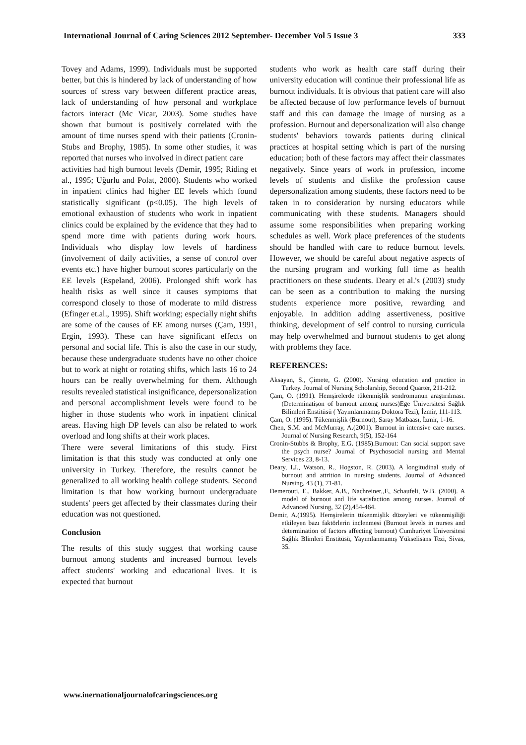International Journal of Caring Sciences 2012 September- December Vol 5 Issue 3 333
Tovey and Adams, 1999). Individuals must be supported better, but this is hindered by lack of understanding of how sources of stress vary between different practice areas, lack of understanding of how personal and workplace factors interact (Mc Vicar, 2003). Some studies have shown that burnout is positively correlated with the amount of time nurses spend with their patients (Cronin-Stubs and Brophy, 1985). In some other studies, it was reported that nurses who involved in direct patient care
activities had high burnout levels (Demir, 1995; Riding et al., 1995; Uğurlu and Polat, 2000). Students who worked in inpatient clinics had higher EE levels which found statistically significant (p<0.05). The high levels of emotional exhaustion of students who work in inpatient clinics could be explained by the evidence that they had to spend more time with patients during work hours. Individuals who display low levels of hardiness (involvement of daily activities, a sense of control over events etc.) have higher burnout scores particularly on the EE levels (Espeland, 2006). Prolonged shift work has health risks as well since it causes symptoms that correspond closely to those of moderate to mild distress (Efinger et.al., 1995). Shift working; especially night shifts are some of the causes of EE among nurses (Çam, 1991, Ergin, 1993). These can have significant effects on personal and social life. This is also the case in our study, because these undergraduate students have no other choice but to work at night or rotating shifts, which lasts 16 to 24 hours can be really overwhelming for them. Although results revealed statistical insignificance, depersonalization and personal accomplishment levels were found to be higher in those students who work in inpatient clinical areas. Having high DP levels can also be related to work overload and long shifts at their work places.
There were several limitations of this study. First limitation is that this study was conducted at only one university in Turkey. Therefore, the results cannot be generalized to all working health college students. Second limitation is that how working burnout undergraduate students' peers get affected by their classmates during their education was not questioned.
Conclusion
The results of this study suggest that working cause burnout among students and increased burnout levels affect students' working and educational lives. It is expected that burnout
students who work as health care staff during their university education will continue their professional life as burnout individuals. It is obvious that patient care will also be affected because of low performance levels of burnout staff and this can damage the image of nursing as a profession. Burnout and depersonalization will also change students' behaviors towards patients during clinical practices at hospital setting which is part of the nursing education; both of these factors may affect their classmates negatively. Since years of work in profession, income levels of students and dislike the profession cause depersonalization among students, these factors need to be taken in to consideration by nursing educators while communicating with these students. Managers should assume some responsibilities when preparing working schedules as well. Work place preferences of the students should be handled with care to reduce burnout levels. However, we should be careful about negative aspects of the nursing program and working full time as health practitioners on these students. Deary et al.'s (2003) study can be seen as a contribution to making the nursing students experience more positive, rewarding and enjoyable. In addition adding assertiveness, positive thinking, development of self control to nursing curricula may help overwhelmed and burnout students to get along with problems they face.
REFERENCES:
Aksayan, S., Çimete, G. (2000). Nursing education and practice in Turkey. Journal of Nursing Scholarship, Second Quarter, 211-212.
Çam, O. (1991). Hemşirelerde tükenmişlik sendromunun araştırılması.(Determinatişon of burnout among nurses)Ege Üniversitesi Sağlık Bilimleri Enstitüsü ( Yayımlanmamış Doktora Tezi), İzmir, 111-113.
Çam, O. (1995). Tükenmişlik (Burnout), Saray Matbaası, İzmir, 1-16.
Chen, S.M. and McMurray, A.(2001). Burnout in intensive care nurses. Journal of Nursing Research, 9(5), 152-164
Cronin-Stubbs & Brophy, E.G. (1985).Burnout: Can social support save the psych nurse? Journal of Psychosocial nursing and Mental Services 23, 8-13.
Deary, I.J., Watson, R., Hogston, R. (2003). A longitudinal study of burnout and attrition in nursing students. Journal of Advanced Nursing, 43 (1), 71-81.
Demerouti, E., Bakker, A.B., Nachreiner,,F., Schaufeli, W.B. (2000). A model of burnout and life satisfaction among nurses. Journal of Advanced Nursing, 32 (2),454-464.
Demir, A.(1995). Hemşirelerin tükenmişlik düzeyleri ve tükenmişiliği etkileyen bazı faktörlerin inclenmesi (Burnout levels in nurses and determination of factors affecting burnout) Cumhuriyet Üniversitesi Sağlık Blimleri Enstitüsü, Yayımlanmamış Yükselisans Tezi, Sivas, 35.
www.inernationaljournalofcaringsciences.org